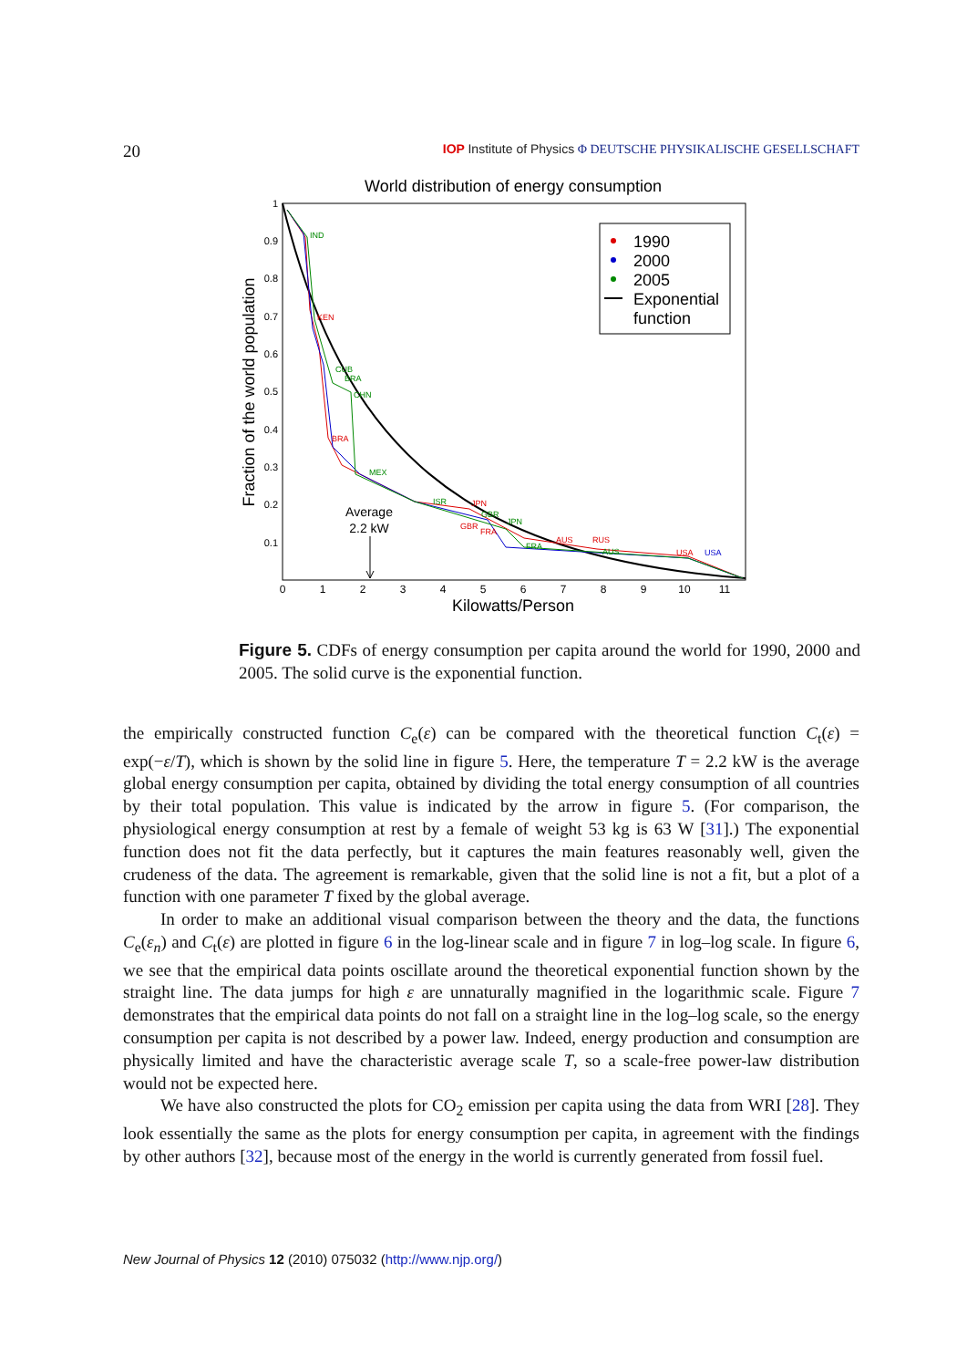20 IOP Institute of Physics Φ DEUTSCHE PHYSIKALISCHE GESELLSCHAFT
World distribution of energy consumption
1
0.9
0.8
0.7
0.6
0.5
0.4
0.3
0.2
0.1
0
1
2
3
4
5
6
7
8
9
10
11
Kilowatts/Person
Fraction of the world population
IND
KEN
CUB
BRA
CHN
BRA
MEX
ISR
JPN
GBR
GBR
FRA
JPN
FRA
AUS
RUS
AUS
USA
USA
Average
2.2 kW
1990
2000
2005
Exponential
function
Figure 5. CDFs of energy consumption per capita around the world for 1990, 2000 and 2005. The solid curve is the exponential function.
the empirically constructed function C<sub>e</sub>(ε) can be compared with the theoretical function C<sub>t</sub>(ε) = exp(−ε/T), which is shown by the solid line in figure 5. Here, the temperature T = 2.2 kW is the average global energy consumption per capita, obtained by dividing the total energy consumption of all countries by their total population. This value is indicated by the arrow in figure 5. (For comparison, the physiological energy consumption at rest by a female of weight 53 kg is 63 W [31].) The exponential function does not fit the data perfectly, but it captures the main features reasonably well, given the crudeness of the data. The agreement is remarkable, given that the solid line is not a fit, but a plot of a function with one parameter T fixed by the global average.
In order to make an additional visual comparison between the theory and the data, the functions C<sub>e</sub>(ε<sub>n</sub>) and C<sub>t</sub>(ε) are plotted in figure 6 in the log-linear scale and in figure 7 in log–log scale. In figure 6, we see that the empirical data points oscillate around the theoretical exponential function shown by the straight line. The data jumps for high ε are unnaturally magnified in the logarithmic scale. Figure 7 demonstrates that the empirical data points do not fall on a straight line in the log–log scale, so the energy consumption per capita is not described by a power law. Indeed, energy production and consumption are physically limited and have the characteristic average scale T, so a scale-free power-law distribution would not be expected here.
We have also constructed the plots for CO<sub>2</sub> emission per capita using the data from WRI [28]. They look essentially the same as the plots for energy consumption per capita, in agreement with the findings by other authors [32], because most of the energy in the world is currently generated from fossil fuel.
New Journal of Physics 12 (2010) 075032 (http://www.njp.org/)